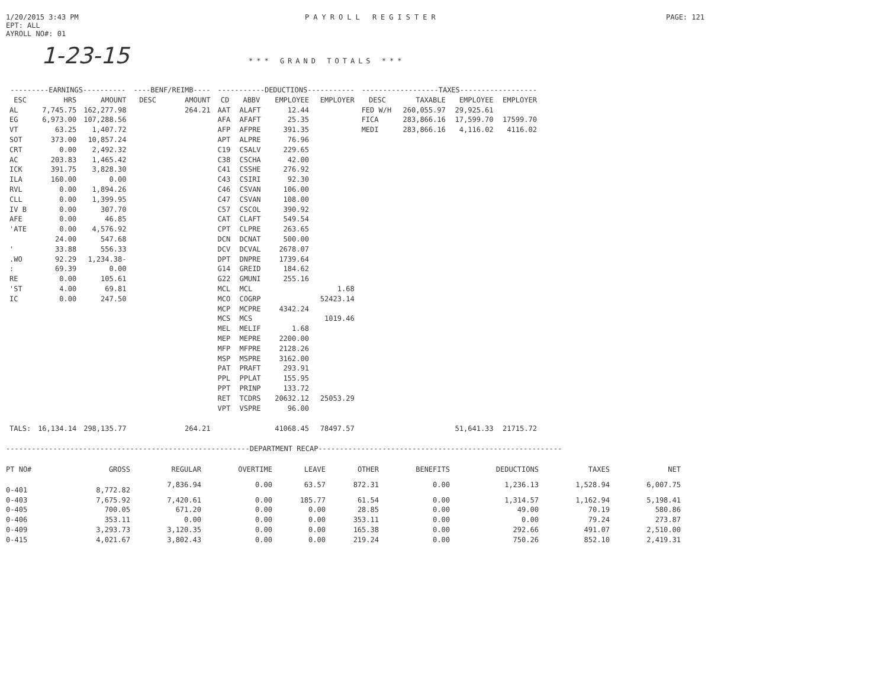1/20/2015 3:43 PM
EPT: ALL
AYROLL NO#: 01
PAYROLL REGISTER PAGE: 121
1-23-15 *** GRAND TOTALS ***
| ---------EARNINGS---------- | | | ----BENF/REIMB---- | | -----------DEDUCTIONS----------- | | | | ------------------TAXES------------------ | | | |
| --- | --- | --- | --- | --- | --- | --- | --- | --- | --- | --- | --- | --- |
| ESC | HRS | AMOUNT | DESC | AMOUNT | CD | ABBV | EMPLOYEE | EMPLOYER | DESC | TAXABLE | EMPLOYEE | EMPLOYER |
| AL | 7,745.75 | 162,277.98 | | 264.21 | AAT | ALAFT | 12.44 | | FED W/H | 260,055.97 | 29,925.61 | |
| EG | 6,973.00 | 107,288.56 | | | AFA | AFAFT | 25.35 | | FICA | 283,866.16 | 17,599.70 | 17599.70 |
| VT | 63.25 | 1,407.72 | | | AFP | AFPRE | 391.35 | | MEDI | 283,866.16 | 4,116.02 | 4116.02 |
| SOT | 373.00 | 10,857.24 | | | APT | ALPRE | 76.96 | | | | | |
| CRT | 0.00 | 2,492.32 | | | C19 | CSALV | 229.65 | | | | | |
| AC | 203.83 | 1,465.42 | | | C38 | CSCHA | 42.00 | | | | | |
| ICK | 391.75 | 3,828.30 | | | C41 | CSSHE | 276.92 | | | | | |
| ILA | 160.00 | 0.00 | | | C43 | CSIRI | 92.30 | | | | | |
| RVL | 0.00 | 1,894.26 | | | C46 | CSVAN | 106.00 | | | | | |
| CLL | 0.00 | 1,399.95 | | | C47 | CSVAN | 108.00 | | | | | |
| IV B | 0.00 | 307.70 | | | C57 | CSCOL | 390.92 | | | | | |
| AFE | 0.00 | 46.85 | | | CAT | CLAFT | 549.54 | | | | | |
| 'ATE | 0.00 | 4,576.92 | | | CPT | CLPRE | 263.65 | | | | | |
| | 24.00 | 547.68 | | | DCN | DCNAT | 500.00 | | | | | |
| ' | 33.88 | 556.33 | | | DCV | DCVAL | 2678.07 | | | | | |
| .WO | 92.29 | 1,234.38- | | | DPT | DNPRE | 1739.64 | | | | | |
| : | 69.39 | 0.00 | | | G14 | GREID | 184.62 | | | | | |
| RE | 0.00 | 105.61 | | | G22 | GMUNI | 255.16 | | | | | |
| 'ST | 4.00 | 69.81 | | | MCL | MCL | | 1.68 | | | | |
| IC | 0.00 | 247.50 | | | MCO | COGRP | | 52423.14 | | | | |
| | | | | | MCP | MCPRE | 4342.24 | | | | | |
| | | | | | MCS | MCS | | 1019.46 | | | | |
| | | | | | MEL | MELIF | 1.68 | | | | | |
| | | | | | MEP | MEPRE | 2200.00 | | | | | |
| | | | | | MFP | MFPRE | 2128.26 | | | | | |
| | | | | | MSP | MSPRE | 3162.00 | | | | | |
| | | | | | PAT | PRAFT | 293.91 | | | | | |
| | | | | | PPL | PPLAT | 155.95 | | | | | |
| | | | | | PPT | PRINP | 133.72 | | | | | |
| | | | | | RET | TCDRS | 20632.12 | 25053.29 | | | | |
| | | | | | VPT | VSPRE | 96.00 | | | | | |
| TALS: | 16,134.14 | 298,135.77 | | 264.21 | | | 41068.45 | 78497.57 | | | 51,641.33 | 21715.72 |
---------------------------------------------------------DEPARTMENT RECAP---------------------------------------------------------
| PT NO# | GROSS | REGULAR | OVERTIME | LEAVE | OTHER | BENEFITS | DEDUCTIONS | TAXES | NET |
| --- | --- | --- | --- | --- | --- | --- | --- | --- | --- |
| 0-401 | 8,772.82 | 7,836.94 | 0.00 | 63.57 | 872.31 | 0.00 | 1,236.13 | 1,528.94 | 6,007.75 |
| 0-403 | 7,675.92 | 7,420.61 | 0.00 | 185.77 | 61.54 | 0.00 | 1,314.57 | 1,162.94 | 5,198.41 |
| 0-405 | 700.05 | 671.20 | 0.00 | 0.00 | 28.85 | 0.00 | 49.00 | 70.19 | 580.86 |
| 0-406 | 353.11 | 0.00 | 0.00 | 0.00 | 353.11 | 0.00 | 0.00 | 79.24 | 273.87 |
| 0-409 | 3,293.73 | 3,120.35 | 0.00 | 0.00 | 165.38 | 0.00 | 292.66 | 491.07 | 2,510.00 |
| 0-415 | 4,021.67 | 3,802.43 | 0.00 | 0.00 | 219.24 | 0.00 | 750.26 | 852.10 | 2,419.31 |